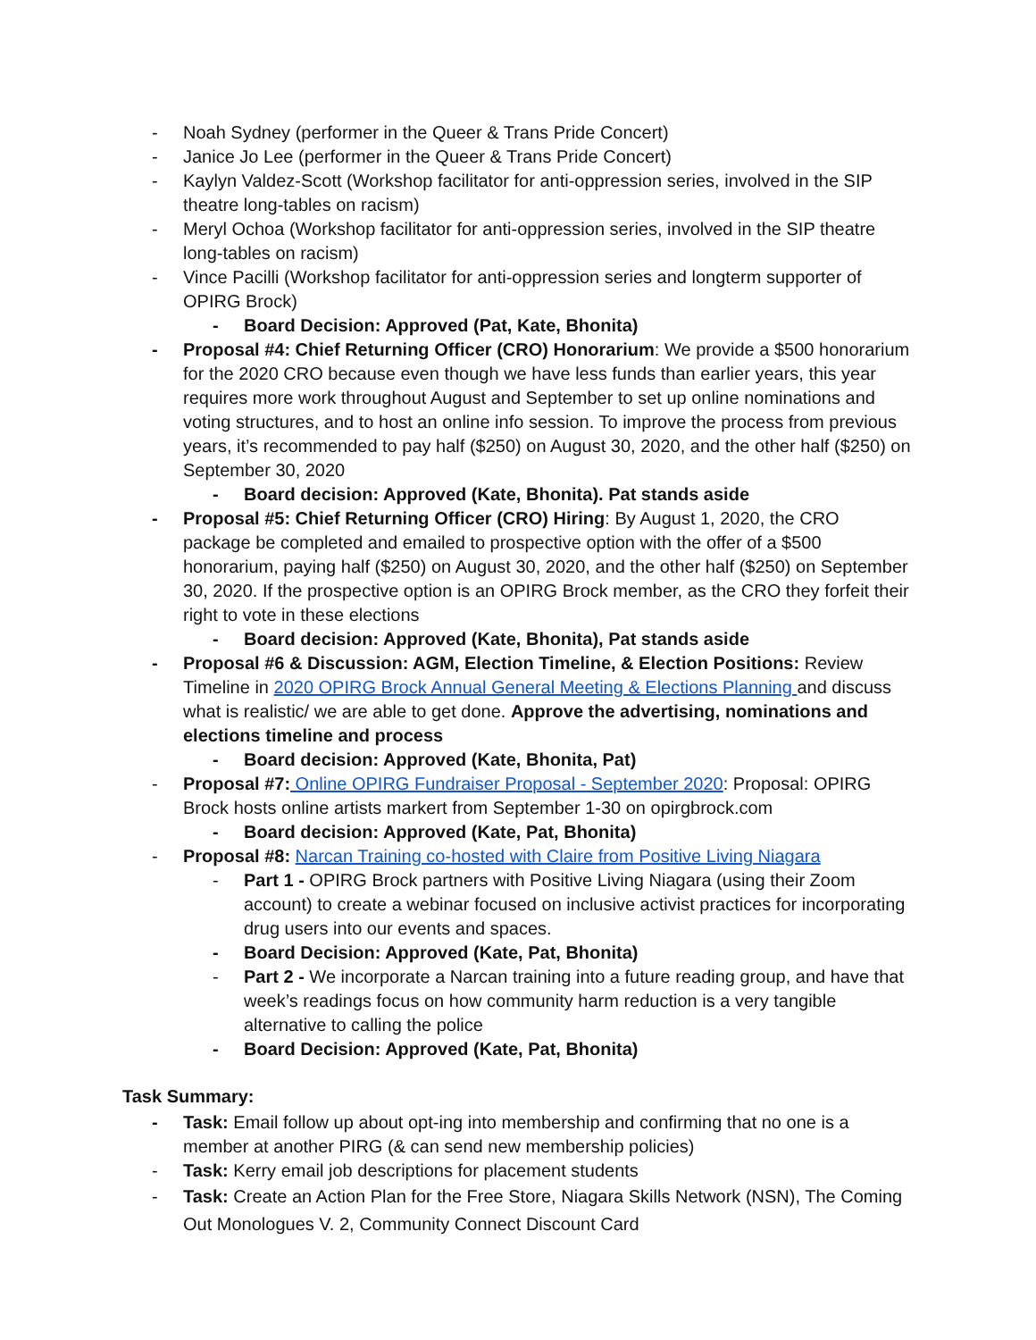- Noah Sydney (performer in the Queer & Trans Pride Concert)
- Janice Jo Lee (performer in the Queer & Trans Pride Concert)
- Kaylyn Valdez-Scott (Workshop facilitator for anti-oppression series, involved in the SIP theatre long-tables on racism)
- Meryl Ochoa (Workshop facilitator for anti-oppression series, involved in the SIP theatre long-tables on racism)
- Vince Pacilli (Workshop facilitator for anti-oppression series and longterm supporter of OPIRG Brock)
- Board Decision: Approved (Pat, Kate, Bhonita)
- Proposal #4: Chief Returning Officer (CRO) Honorarium: We provide a $500 honorarium for the 2020 CRO because even though we have less funds than earlier years, this year requires more work throughout August and September to set up online nominations and voting structures, and to host an online info session. To improve the process from previous years, it’s recommended to pay half ($250) on August 30, 2020, and the other half ($250) on September 30, 2020
- Board decision: Approved (Kate, Bhonita). Pat stands aside
- Proposal #5: Chief Returning Officer (CRO) Hiring: By August 1, 2020, the CRO package be completed and emailed to prospective option with the offer of a $500 honorarium, paying half ($250) on August 30, 2020, and the other half ($250) on September 30, 2020. If the prospective option is an OPIRG Brock member, as the CRO they forfeit their right to vote in these elections
- Board decision: Approved (Kate, Bhonita), Pat stands aside
- Proposal #6 & Discussion: AGM, Election Timeline, & Election Positions: Review Timeline in 2020 OPIRG Brock Annual General Meeting & Elections Planning and discuss what is realistic/ we are able to get done. Approve the advertising, nominations and elections timeline and process
- Board decision: Approved (Kate, Bhonita, Pat)
- Proposal #7: Online OPIRG Fundraiser Proposal - September 2020: Proposal: OPIRG Brock hosts online artists markert from September 1-30 on opirgbrock.com
- Board decision: Approved (Kate, Pat, Bhonita)
- Proposal #8: Narcan Training co-hosted with Claire from Positive Living Niagara
- Part 1 - OPIRG Brock partners with Positive Living Niagara (using their Zoom account) to create a webinar focused on inclusive activist practices for incorporating drug users into our events and spaces.
- Board Decision: Approved (Kate, Pat, Bhonita)
- Part 2 - We incorporate a Narcan training into a future reading group, and have that week’s readings focus on how community harm reduction is a very tangible alternative to calling the police
- Board Decision: Approved (Kate, Pat, Bhonita)
Task Summary:
- Task: Email follow up about opt-ing into membership and confirming that no one is a member at another PIRG (& can send new membership policies)
- Task: Kerry email job descriptions for placement students
- Task: Create an Action Plan for the Free Store, Niagara Skills Network (NSN), The Coming Out Monologues V. 2, Community Connect Discount Card